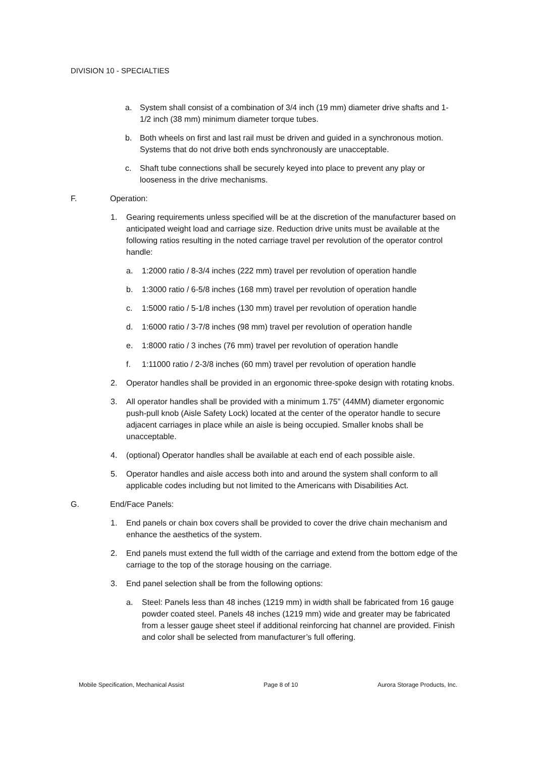DIVISION 10 - SPECIALTIES
a. System shall consist of a combination of 3/4 inch (19 mm) diameter drive shafts and 1-1/2 inch (38 mm) minimum diameter torque tubes.
b. Both wheels on first and last rail must be driven and guided in a synchronous motion. Systems that do not drive both ends synchronously are unacceptable.
c. Shaft tube connections shall be securely keyed into place to prevent any play or looseness in the drive mechanisms.
F. Operation:
1. Gearing requirements unless specified will be at the discretion of the manufacturer based on anticipated weight load and carriage size. Reduction drive units must be available at the following ratios resulting in the noted carriage travel per revolution of the operator control handle:
a. 1:2000 ratio / 8-3/4 inches (222 mm) travel per revolution of operation handle
b. 1:3000 ratio / 6-5/8 inches (168 mm) travel per revolution of operation handle
c. 1:5000 ratio / 5-1/8 inches (130 mm) travel per revolution of operation handle
d. 1:6000 ratio / 3-7/8 inches (98 mm) travel per revolution of operation handle
e. 1:8000 ratio / 3 inches (76 mm) travel per revolution of operation handle
f. 1:11000 ratio / 2-3/8 inches (60 mm) travel per revolution of operation handle
2. Operator handles shall be provided in an ergonomic three-spoke design with rotating knobs.
3. All operator handles shall be provided with a minimum 1.75” (44MM) diameter ergonomic push-pull knob (Aisle Safety Lock) located at the center of the operator handle to secure adjacent carriages in place while an aisle is being occupied. Smaller knobs shall be unacceptable.
4. (optional) Operator handles shall be available at each end of each possible aisle.
5. Operator handles and aisle access both into and around the system shall conform to all applicable codes including but not limited to the Americans with Disabilities Act.
G. End/Face Panels:
1. End panels or chain box covers shall be provided to cover the drive chain mechanism and enhance the aesthetics of the system.
2. End panels must extend the full width of the carriage and extend from the bottom edge of the carriage to the top of the storage housing on the carriage.
3. End panel selection shall be from the following options:
a. Steel: Panels less than 48 inches (1219 mm) in width shall be fabricated from 16 gauge powder coated steel. Panels 48 inches (1219 mm) wide and greater may be fabricated from a lesser gauge sheet steel if additional reinforcing hat channel are provided. Finish and color shall be selected from manufacturer’s full offering.
Mobile Specification, Mechanical Assist Page 8 of 10 Aurora Storage Products, Inc.